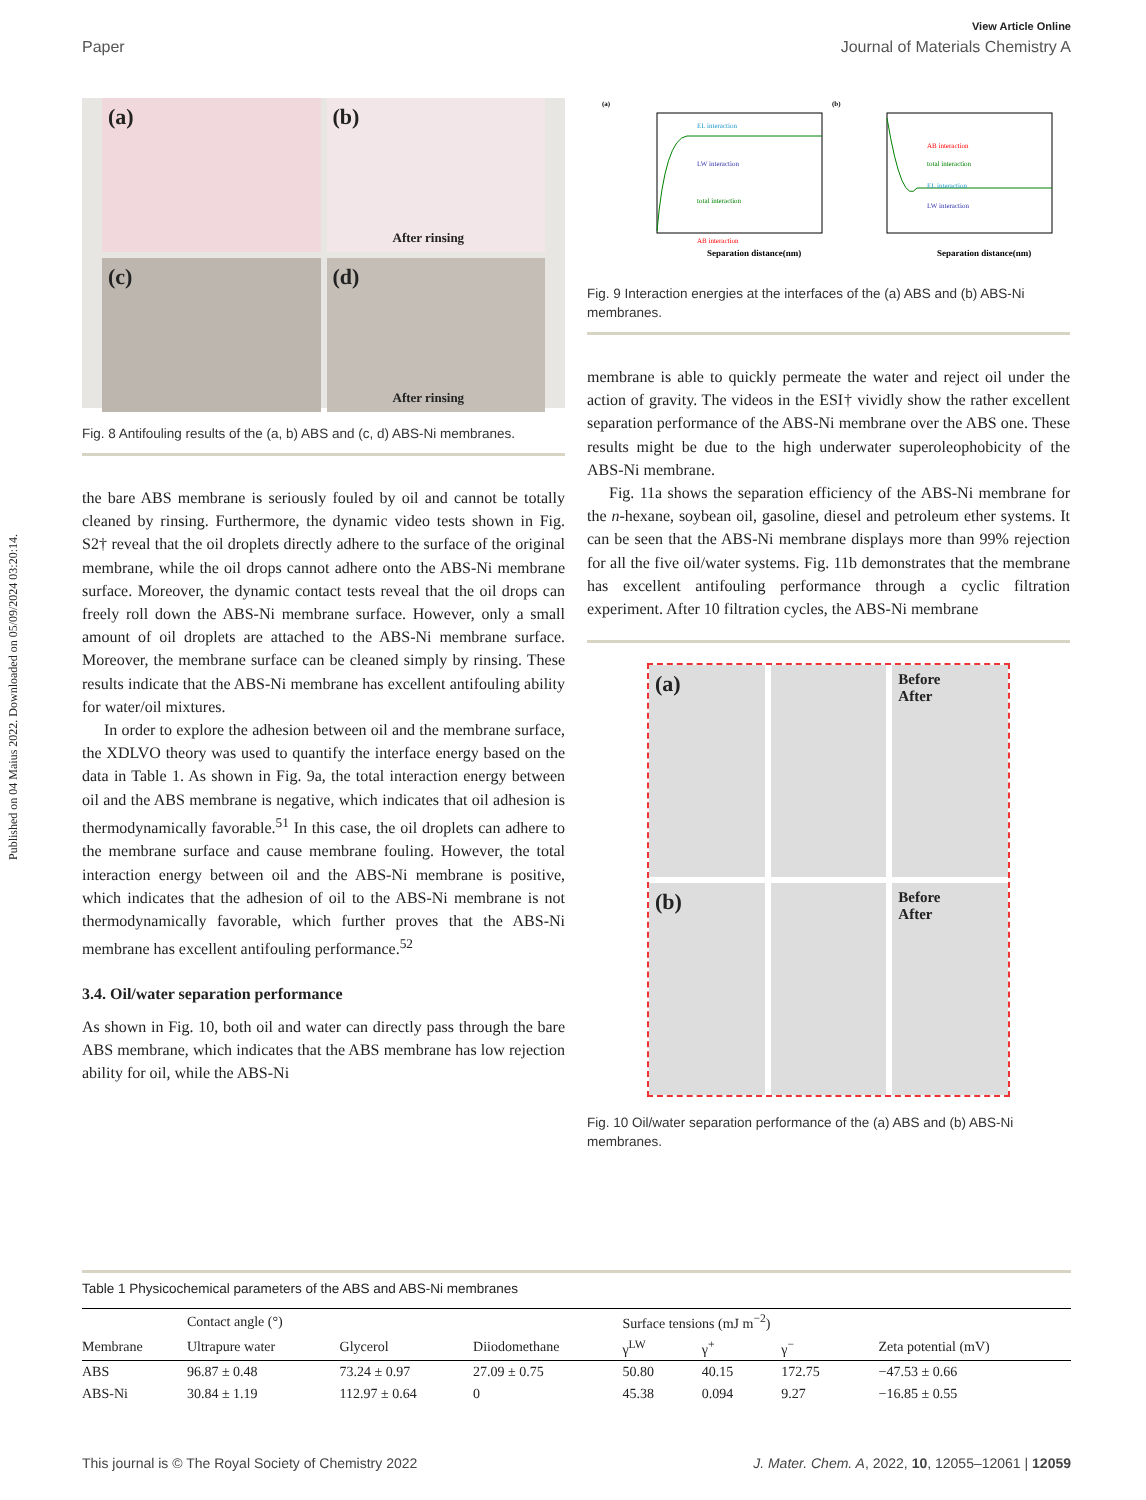Published on 04 Maius 2022. Downloaded on 05/09/2024 03:20:14.
View Article Online
Paper Journal of Materials Chemistry A
(a)
(b)
After rinsing
(c)
(d)
After rinsing
Fig. 8 Antifouling results of the (a, b) ABS and (c, d) ABS-Ni membranes.
the bare ABS membrane is seriously fouled by oil and cannot be totally cleaned by rinsing. Furthermore, the dynamic video tests shown in Fig. S2† reveal that the oil droplets directly adhere to the surface of the original membrane, while the oil drops cannot adhere onto the ABS-Ni membrane surface. Moreover, the dynamic contact tests reveal that the oil drops can freely roll down the ABS-Ni membrane surface. However, only a small amount of oil droplets are attached to the ABS-Ni membrane surface. Moreover, the membrane surface can be cleaned simply by rinsing. These results indicate that the ABS-Ni membrane has excellent antifouling ability for water/oil mixtures.
In order to explore the adhesion between oil and the membrane surface, the XDLVO theory was used to quantify the interface energy based on the data in Table 1. As shown in Fig. 9a, the total interaction energy between oil and the ABS membrane is negative, which indicates that oil adhesion is thermodynamically favorable.<sup>51</sup> In this case, the oil droplets can adhere to the membrane surface and cause membrane fouling. However, the total interaction energy between oil and the ABS-Ni membrane is positive, which indicates that the adhesion of oil to the ABS-Ni membrane is not thermodynamically favorable, which further proves that the ABS-Ni membrane has excellent antifouling performance.<sup>52</sup>
3.4. Oil/water separation performance
As shown in Fig. 10, both oil and water can directly pass through the bare ABS membrane, which indicates that the ABS membrane has low rejection ability for oil, while the ABS-Ni
(a)
EL interaction
LW interaction
total interaction
AB interaction
Separation distance(nm)
(b)
AB interaction
total interaction
EL interaction
LW interaction
Separation distance(nm)
Fig. 9 Interaction energies at the interfaces of the (a) ABS and (b) ABS-Ni membranes.
membrane is able to quickly permeate the water and reject oil under the action of gravity. The videos in the ESI† vividly show the rather excellent separation performance of the ABS-Ni membrane over the ABS one. These results might be due to the high underwater superoleophobicity of the ABS-Ni membrane.
Fig. 11a shows the separation efficiency of the ABS-Ni membrane for the n-hexane, soybean oil, gasoline, diesel and petroleum ether systems. It can be seen that the ABS-Ni membrane displays more than 99% rejection for all the five oil/water systems. Fig. 11b demonstrates that the membrane has excellent antifouling performance through a cyclic filtration experiment. After 10 filtration cycles, the ABS-Ni membrane
(a)
Before
After
(b)
Before
After
Fig. 10 Oil/water separation performance of the (a) ABS and (b) ABS-Ni membranes.
Table 1 Physicochemical parameters of the ABS and ABS-Ni membranes
| | Contact angle (°) | | | Surface tensions (mJ m<sup>−2</sup>) | | | |
| --- | --- | --- | --- | --- | --- | --- | --- |
| Membrane | Ultrapure water | Glycerol | Diiodomethane | γ<sup>LW</sup> | γ<sup>+</sup> | γ<sup>−</sup> | Zeta potential (mV) |
| ABS | 96.87 ± 0.48 | 73.24 ± 0.97 | 27.09 ± 0.75 | 50.80 | 40.15 | 172.75 | −47.53 ± 0.66 |
| ABS-Ni | 30.84 ± 1.19 | 112.97 ± 0.64 | 0 | 45.38 | 0.094 | 9.27 | −16.85 ± 0.55 |
This journal is © The Royal Society of Chemistry 2022 J. Mater. Chem. A, 2022, 10, 12055–12061 | 12059